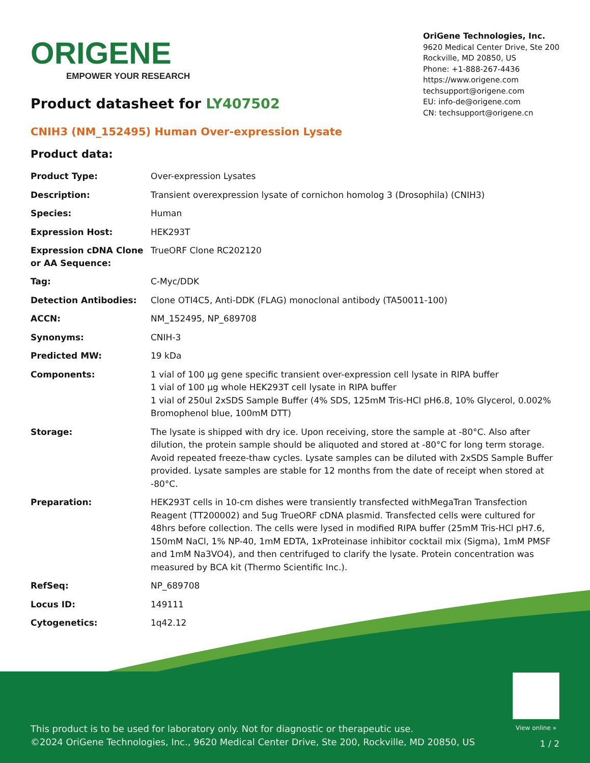ORIGENE
EMPOWER YOUR RESEARCH
OriGene Technologies, Inc.
9620 Medical Center Drive, Ste 200
Rockville, MD 20850, US
Phone: +1-888-267-4436
https://www.origene.com
techsupport@origene.com
EU: info-de@origene.com
CN: techsupport@origene.cn
Product datasheet for LY407502
CNIH3 (NM_152495) Human Over-expression Lysate
Product data:
| Product Type: | Over-expression Lysates |
| Description: | Transient overexpression lysate of cornichon homolog 3 (Drosophila) (CNIH3) |
| Species: | Human |
| Expression Host: | HEK293T |
| Expression cDNA Clone or AA Sequence: | TrueORF Clone RC202120 |
| Tag: | C-Myc/DDK |
| Detection Antibodies: | Clone OTI4C5, Anti-DDK (FLAG) monoclonal antibody (TA50011-100) |
| ACCN: | NM_152495 , NP_689708 |
| Synonyms: | CNIH-3 |
| Predicted MW: | 19 kDa |
| Components: | 1 vial of 100 µg gene specific transient over-expression cell lysate in RIPA buffer 1 vial of 100 µg whole HEK293T cell lysate in RIPA buffer 1 vial of 250ul 2xSDS Sample Buffer (4% SDS, 125mM Tris-HCl pH6.8, 10% Glycerol, 0.002% Bromophenol blue, 100mM DTT) |
| Storage: | The lysate is shipped with dry ice. Upon receiving, store the sample at -80°C. Also after dilution, the protein sample should be aliquoted and stored at -80°C for long term storage. Avoid repeated freeze-thaw cycles. Lysate samples can be diluted with 2xSDS Sample Buffer provided. Lysate samples are stable for 12 months from the date of receipt when stored at -80°C. |
| Preparation: | HEK293T cells in 10-cm dishes were transiently transfected with MegaTran Transfection Reagent (TT200002) and 5ug TrueORF cDNA plasmid. Transfected cells were cultured for 48hrs before collection. The cells were lysed in modified RIPA buffer (25mM Tris-HCl pH7.6, 150mM NaCl, 1% NP-40, 1mM EDTA, 1xProteinase inhibitor cocktail mix (Sigma), 1mM PMSF and 1mM Na3VO4), and then centrifuged to clarify the lysate. Protein concentration was measured by BCA kit (Thermo Scientific Inc.). |
| RefSeq: | NP_689708 |
| Locus ID: | 149111 |
| Cytogenetics: | 1q42.12 |
View online »
This product is to be used for laboratory only. Not for diagnostic or therapeutic use.
©2024 OriGene Technologies, Inc., 9620 Medical Center Drive, Ste 200, Rockville, MD 20850, US
1 / 2